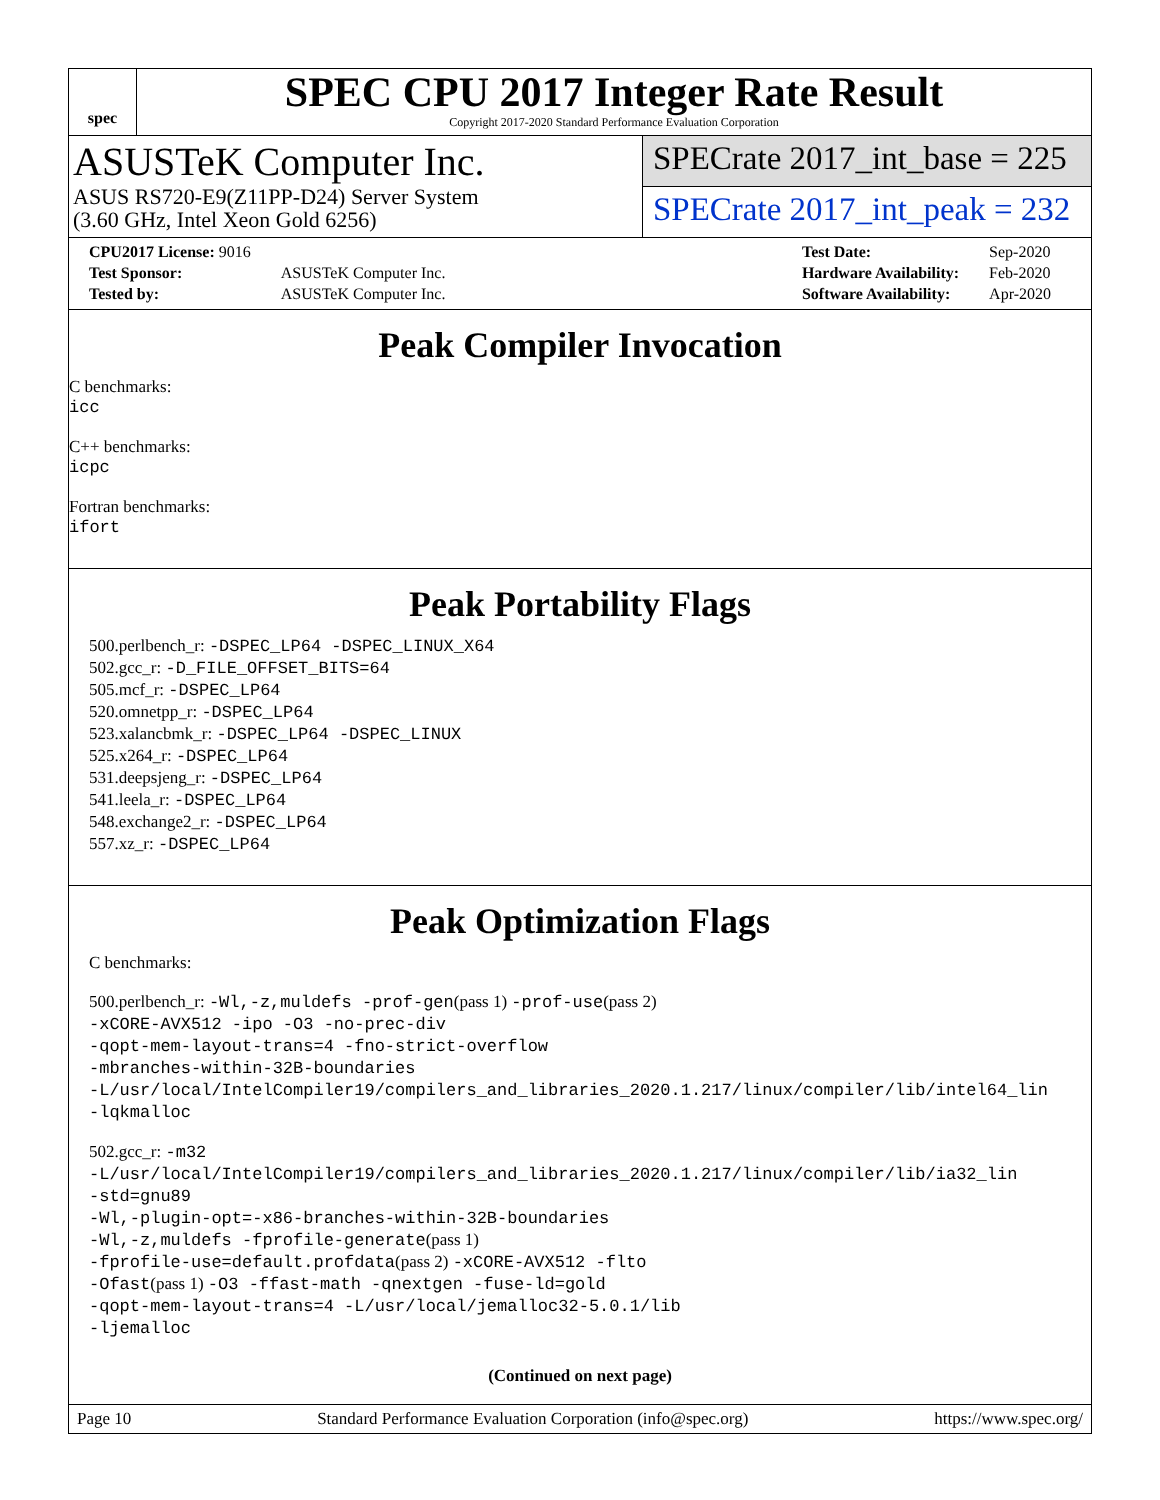spec
SPEC CPU 2017 Integer Rate Result
Copyright 2017-2020 Standard Performance Evaluation Corporation
ASUSTeK Computer Inc.
ASUS RS720-E9(Z11PP-D24) Server System
(3.60 GHz, Intel Xeon Gold 6256)
SPECrate 2017_int_base = 225
SPECrate 2017_int_peak = 232
| CPU2017 License: 9016 | |
| Test Sponsor: | ASUSTeK Computer Inc. |
| Tested by: | ASUSTeK Computer Inc. |
| Test Date: | Sep-2020 |
| Hardware Availability: | Feb-2020 |
| Software Availability: | Apr-2020 |
Peak Compiler Invocation
C benchmarks:
icc
C++ benchmarks:
icpc
Fortran benchmarks:
ifort
Peak Portability Flags
500.perlbench_r: -DSPEC_LP64 -DSPEC_LINUX_X64
502.gcc_r: -D_FILE_OFFSET_BITS=64
505.mcf_r: -DSPEC_LP64
520.omnetpp_r: -DSPEC_LP64
523.xalancbmk_r: -DSPEC_LP64 -DSPEC_LINUX
525.x264_r: -DSPEC_LP64
531.deepsjeng_r: -DSPEC_LP64
541.leela_r: -DSPEC_LP64
548.exchange2_r: -DSPEC_LP64
557.xz_r: -DSPEC_LP64
Peak Optimization Flags
C benchmarks:
500.perlbench_r: -Wl,-z,muldefs -prof-gen(pass 1) -prof-use(pass 2)
-xCORE-AVX512 -ipo -O3 -no-prec-div
-qopt-mem-layout-trans=4 -fno-strict-overflow
-mbranches-within-32B-boundaries
-L/usr/local/IntelCompiler19/compilers_and_libraries_2020.1.217/linux/compiler/lib/intel64_lin
-lqkmalloc
502.gcc_r: -m32
-L/usr/local/IntelCompiler19/compilers_and_libraries_2020.1.217/linux/compiler/lib/ia32_lin
-std=gnu89
-Wl,-plugin-opt=-x86-branches-within-32B-boundaries
-Wl,-z,muldefs -fprofile-generate(pass 1)
-fprofile-use=default.profdata(pass 2) -xCORE-AVX512 -flto
-Ofast(pass 1) -O3 -ffast-math -qnextgen -fuse-ld=gold
-qopt-mem-layout-trans=4 -L/usr/local/jemalloc32-5.0.1/lib
-ljemalloc
(Continued on next page)
Page 10 Standard Performance Evaluation Corporation (info@spec.org) https://www.spec.org/